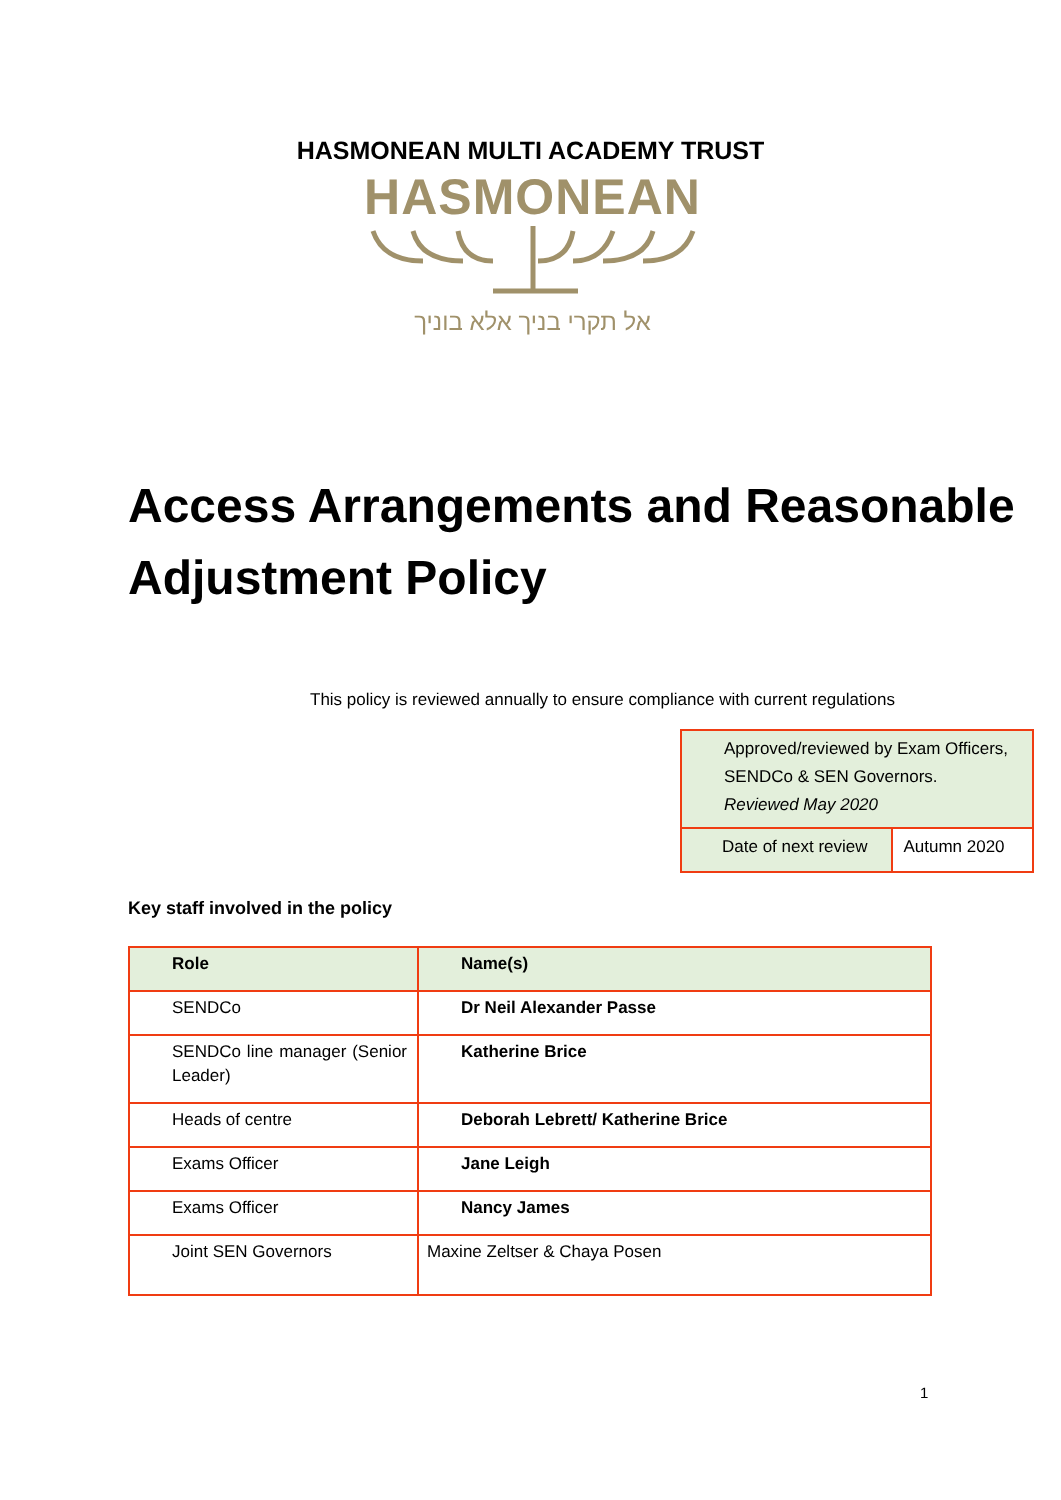HASMONEAN MULTI ACADEMY TRUST
HASMONEAN
אל תקרי בניך אלא בוניך
Access Arrangements and Reasonable Adjustment Policy
This policy is reviewed annually to ensure compliance with current regulations
| Approved/reviewed by Exam Officers, SENDCo & SEN Governors. Reviewed May 2020 | |
| Date of next review | Autumn 2020 |
Key staff involved in the policy
| Role | Name(s) |
| --- | --- |
| SENDCo | Dr Neil Alexander Passe |
| SENDCo line manager (Senior Leader) | Katherine Brice |
| Heads of centre | Deborah Lebrett/ Katherine Brice |
| Exams Officer | Jane Leigh |
| Exams Officer | Nancy James |
| Joint SEN Governors | Maxine Zeltser & Chaya Posen |
1